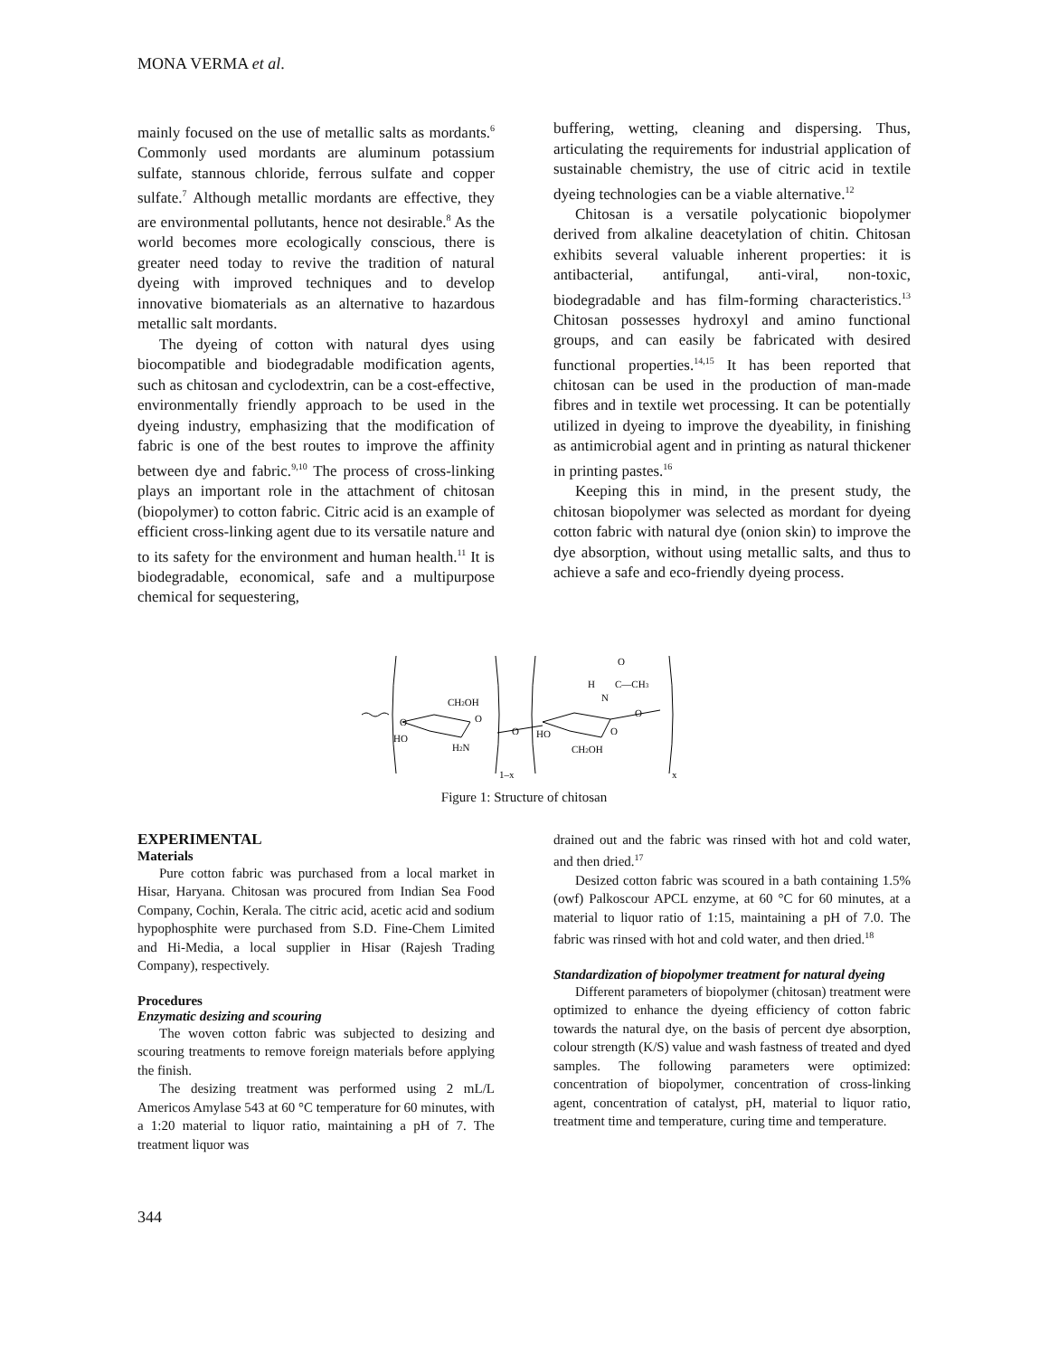MONA VERMA et al.
mainly focused on the use of metallic salts as mordants.<sup>6</sup> Commonly used mordants are aluminum potassium sulfate, stannous chloride, ferrous sulfate and copper sulfate.<sup>7</sup> Although metallic mordants are effective, they are environmental pollutants, hence not desirable.<sup>8</sup> As the world becomes more ecologically conscious, there is greater need today to revive the tradition of natural dyeing with improved techniques and to develop innovative biomaterials as an alternative to hazardous metallic salt mordants.
The dyeing of cotton with natural dyes using biocompatible and biodegradable modification agents, such as chitosan and cyclodextrin, can be a cost-effective, environmentally friendly approach to be used in the dyeing industry, emphasizing that the modification of fabric is one of the best routes to improve the affinity between dye and fabric.<sup>9,10</sup> The process of cross-linking plays an important role in the attachment of chitosan (biopolymer) to cotton fabric. Citric acid is an example of efficient cross-linking agent due to its versatile nature and to its safety for the environment and human health.<sup>11</sup> It is biodegradable, economical, safe and a multipurpose chemical for sequestering,
buffering, wetting, cleaning and dispersing. Thus, articulating the requirements for industrial application of sustainable chemistry, the use of citric acid in textile dyeing technologies can be a viable alternative.<sup>12</sup>
Chitosan is a versatile polycationic biopolymer derived from alkaline deacetylation of chitin. Chitosan exhibits several valuable inherent properties: it is antibacterial, antifungal, anti-viral, non-toxic, biodegradable and has film-forming characteristics.<sup>13</sup> Chitosan possesses hydroxyl and amino functional groups, and can easily be fabricated with desired functional properties.<sup>14,15</sup> It has been reported that chitosan can be used in the production of man-made fibres and in textile wet processing. It can be potentially utilized in dyeing to improve the dyeability, in finishing as antimicrobial agent and in printing as natural thickener in printing pastes.<sup>16</sup>
Keeping this in mind, in the present study, the chitosan biopolymer was selected as mordant for dyeing cotton fabric with natural dye (onion skin) to improve the dye absorption, without using metallic salts, and thus to achieve a safe and eco-friendly dyeing process.
O
HO
CH2OH
O
H2N
O
HO
O
CH2OH
O
H
N
O
C—CH3
1–x
x
Figure 1: Structure of chitosan
EXPERIMENTAL
Materials
Pure cotton fabric was purchased from a local market in Hisar, Haryana. Chitosan was procured from Indian Sea Food Company, Cochin, Kerala. The citric acid, acetic acid and sodium hypophosphite were purchased from S.D. Fine-Chem Limited and Hi-Media, a local supplier in Hisar (Rajesh Trading Company), respectively.
Procedures
Enzymatic desizing and scouring
The woven cotton fabric was subjected to desizing and scouring treatments to remove foreign materials before applying the finish.
The desizing treatment was performed using 2 mL/L Americos Amylase 543 at 60 °C temperature for 60 minutes, with a 1:20 material to liquor ratio, maintaining a pH of 7. The treatment liquor was
drained out and the fabric was rinsed with hot and cold water, and then dried.<sup>17</sup>
Desized cotton fabric was scoured in a bath containing 1.5% (owf) Palkoscour APCL enzyme, at 60 °C for 60 minutes, at a material to liquor ratio of 1:15, maintaining a pH of 7.0. The fabric was rinsed with hot and cold water, and then dried.<sup>18</sup>
Standardization of biopolymer treatment for natural dyeing
Different parameters of biopolymer (chitosan) treatment were optimized to enhance the dyeing efficiency of cotton fabric towards the natural dye, on the basis of percent dye absorption, colour strength (K/S) value and wash fastness of treated and dyed samples. The following parameters were optimized: concentration of biopolymer, concentration of cross-linking agent, concentration of catalyst, pH, material to liquor ratio, treatment time and temperature, curing time and temperature.
344